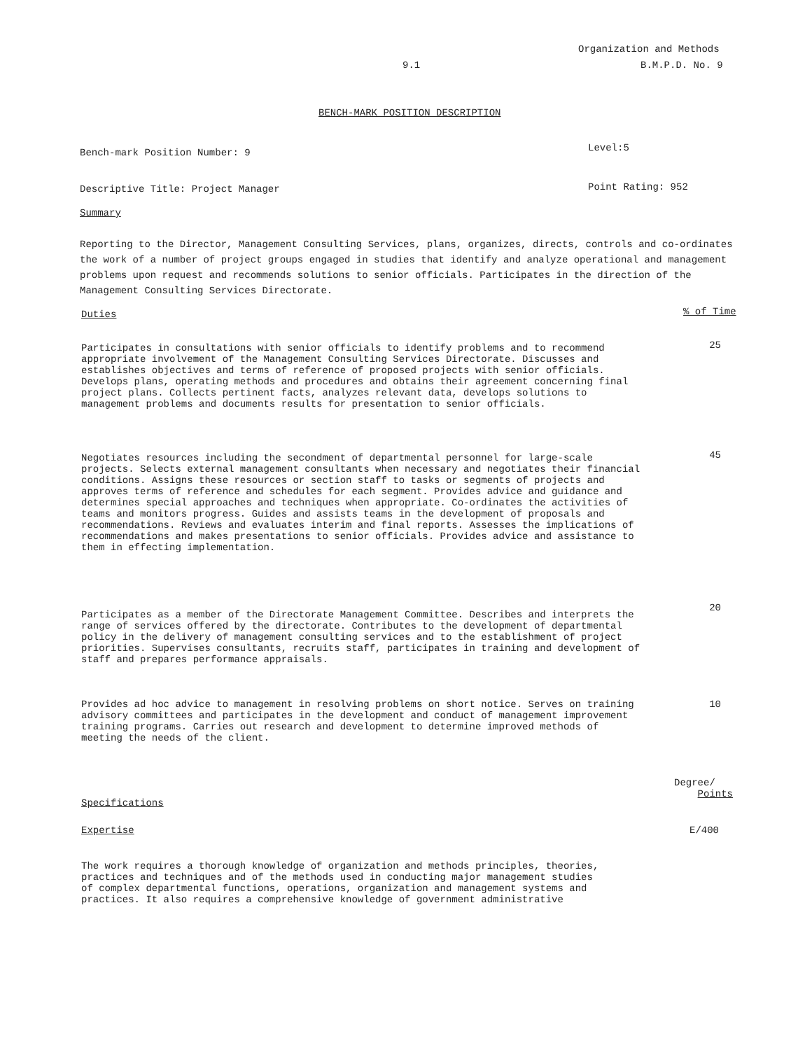Organization and Methods
9.1 B.M.P.D. No. 9
BENCH-MARK POSITION DESCRIPTION
Bench-mark Position Number: 9 Level:5
Descriptive Title: Project Manager
Point Rating: 952
Summary
Reporting to the Director, Management Consulting Services, plans, organizes, directs, controls and co-ordinates the work of a number of project groups engaged in studies that identify and analyze operational and management problems upon request and recommends solutions to senior officials. Participates in the direction of the Management Consulting Services Directorate.
Duties % of Time
Participates in consultations with senior officials to identify problems and to recommend appropriate involvement of the Management Consulting Services Directorate. Discusses and establishes objectives and terms of reference of proposed projects with senior officials. Develops plans, operating methods and procedures and obtains their agreement concerning final project plans. Collects pertinent facts, analyzes relevant data, develops solutions to management problems and documents results for presentation to senior officials.
25
Negotiates resources including the secondment of departmental personnel for large-scale projects. Selects external management consultants when necessary and negotiates their financial conditions. Assigns these resources or section staff to tasks or segments of projects and approves terms of reference and schedules for each segment. Provides advice and guidance and determines special approaches and techniques when appropriate. Co-ordinates the activities of teams and monitors progress. Guides and assists teams in the development of proposals and recommendations. Reviews and evaluates interim and final reports. Assesses the implications of recommendations and makes presentations to senior officials. Provides advice and assistance to them in effecting implementation.
45
Participates as a member of the Directorate Management Committee. Describes and interprets the range of services offered by the directorate. Contributes to the development of departmental policy in the delivery of management consulting services and to the establishment of project priorities. Supervises consultants, recruits staff, participates in training and development of staff and prepares performance appraisals.
20
Provides ad hoc advice to management in resolving problems on short notice. Serves on training advisory committees and participates in the development and conduct of management improvement training programs. Carries out research and development to determine improved methods of meeting the needs of the client.
10
Degree/
Points
Specifications
Expertise E/400
The work requires a thorough knowledge of organization and methods principles, theories, practices and techniques and of the methods used in conducting major management studies of complex departmental functions, operations, organization and management systems and practices. It also requires a comprehensive knowledge of government administrative